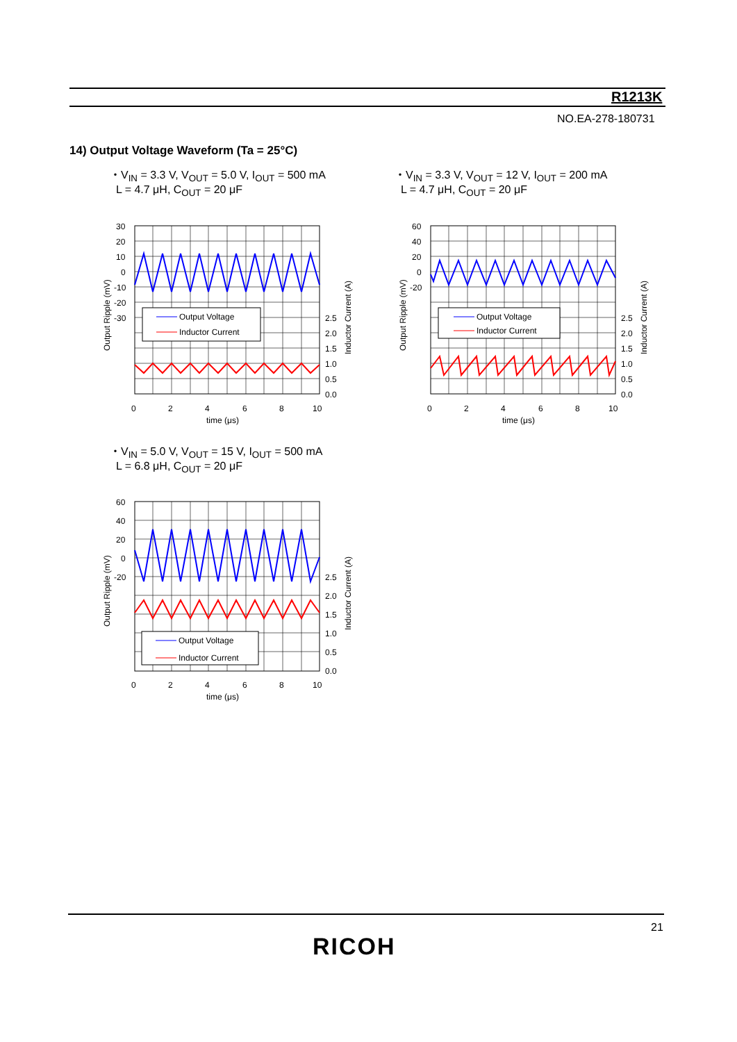R1213K
NO.EA-278-180731
14) Output Voltage Waveform (Ta = 25°C)
・V<sub>IN</sub> = 3.3 V, V<sub>OUT</sub> = 5.0 V, I<sub>OUT</sub> = 500 mA
L = 4.7 μH, C<sub>OUT</sub> = 20 μF
・V<sub>IN</sub> = 3.3 V, V<sub>OUT</sub> = 12 V, I<sub>OUT</sub> = 200 mA
L = 4.7 μH, C<sub>OUT</sub> = 20 μF
・V<sub>IN</sub> = 5.0 V, V<sub>OUT</sub> = 15 V, I<sub>OUT</sub> = 500 mA
L = 6.8 μH, C<sub>OUT</sub> = 20 μF
Output Voltage
Inductor Current
30
20
10
0
-10
-20
-30
2.5
2.0
1.5
1.0
0.5
0.0
0
2
4
6
8
10
time (μs)
Output Ripple (mV)
Inductor Current (A)
Output Voltage
Inductor Current
60
40
20
0
-20
2.5
2.0
1.5
1.0
0.5
0.0
0
2
4
6
8
10
time (μs)
Output Ripple (mV)
Inductor Current (A)
Output Voltage
Inductor Current
60
40
20
0
-20
2.5
2.0
1.5
1.0
0.5
0.0
0
2
4
6
8
10
time (μs)
Output Ripple (mV)
Inductor Current (A)
21
RICOH